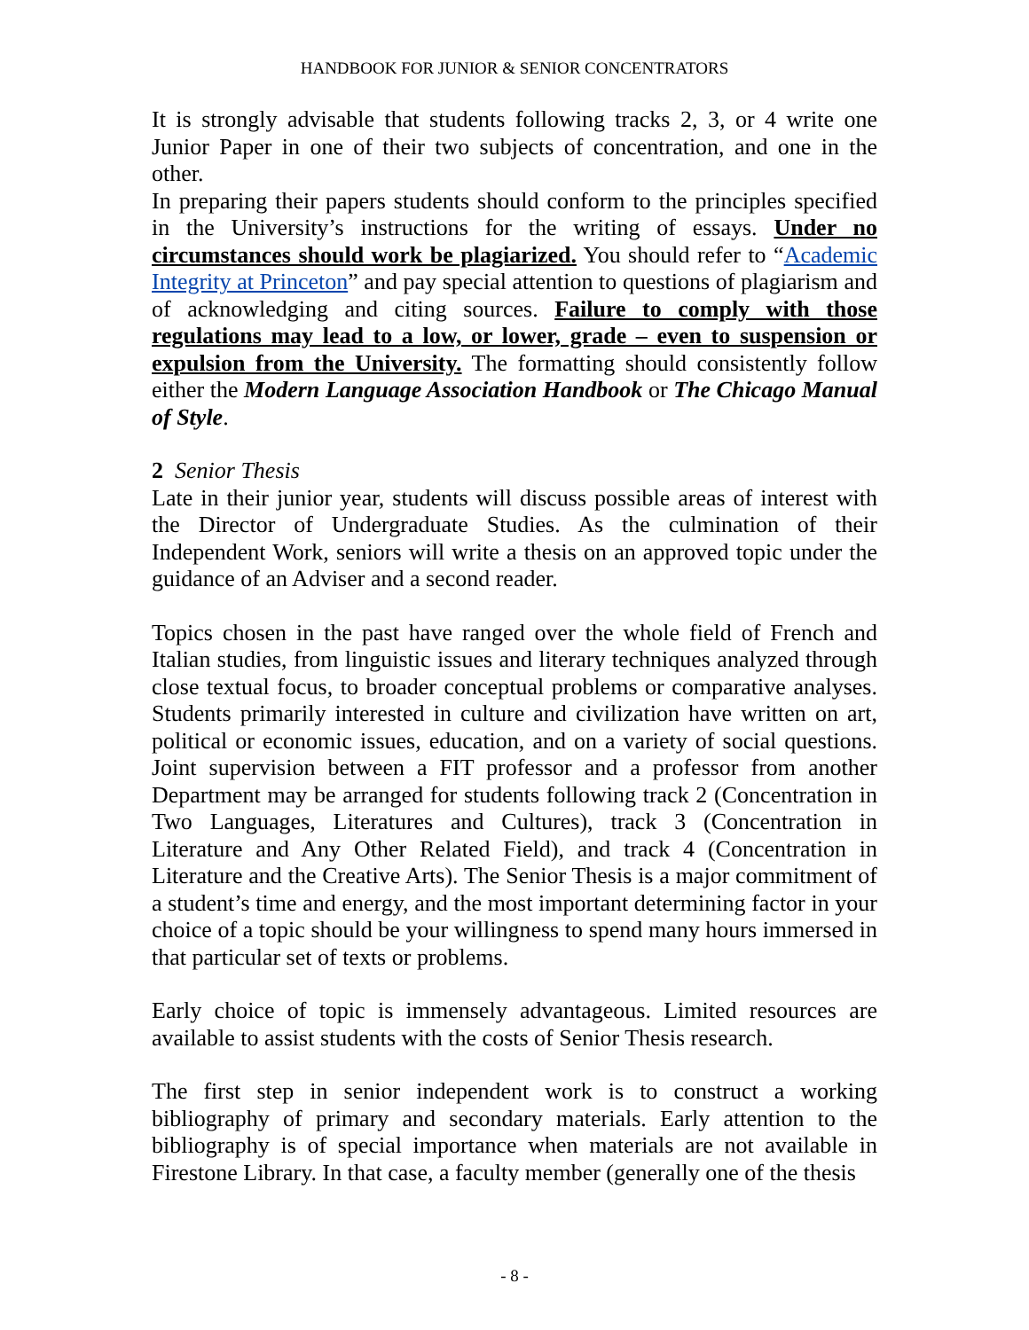HANDBOOK FOR JUNIOR & SENIOR CONCENTRATORS
It is strongly advisable that students following tracks 2, 3, or 4 write one Junior Paper in one of their two subjects of concentration, and one in the other.
In preparing their papers students should conform to the principles specified in the University’s instructions for the writing of essays. Under no circumstances should work be plagiarized. You should refer to “Academic Integrity at Princeton” and pay special attention to questions of plagiarism and of acknowledging and citing sources. Failure to comply with those regulations may lead to a low, or lower, grade – even to suspension or expulsion from the University. The formatting should consistently follow either the Modern Language Association Handbook or The Chicago Manual of Style.
2 Senior Thesis
Late in their junior year, students will discuss possible areas of interest with the Director of Undergraduate Studies. As the culmination of their Independent Work, seniors will write a thesis on an approved topic under the guidance of an Adviser and a second reader.
Topics chosen in the past have ranged over the whole field of French and Italian studies, from linguistic issues and literary techniques analyzed through close textual focus, to broader conceptual problems or comparative analyses. Students primarily interested in culture and civilization have written on art, political or economic issues, education, and on a variety of social questions. Joint supervision between a FIT professor and a professor from another Department may be arranged for students following track 2 (Concentration in Two Languages, Literatures and Cultures), track 3 (Concentration in Literature and Any Other Related Field), and track 4 (Concentration in Literature and the Creative Arts). The Senior Thesis is a major commitment of a student’s time and energy, and the most important determining factor in your choice of a topic should be your willingness to spend many hours immersed in that particular set of texts or problems.
Early choice of topic is immensely advantageous. Limited resources are available to assist students with the costs of Senior Thesis research.
The first step in senior independent work is to construct a working bibliography of primary and secondary materials. Early attention to the bibliography is of special importance when materials are not available in Firestone Library. In that case, a faculty member (generally one of the thesis
- 8 -